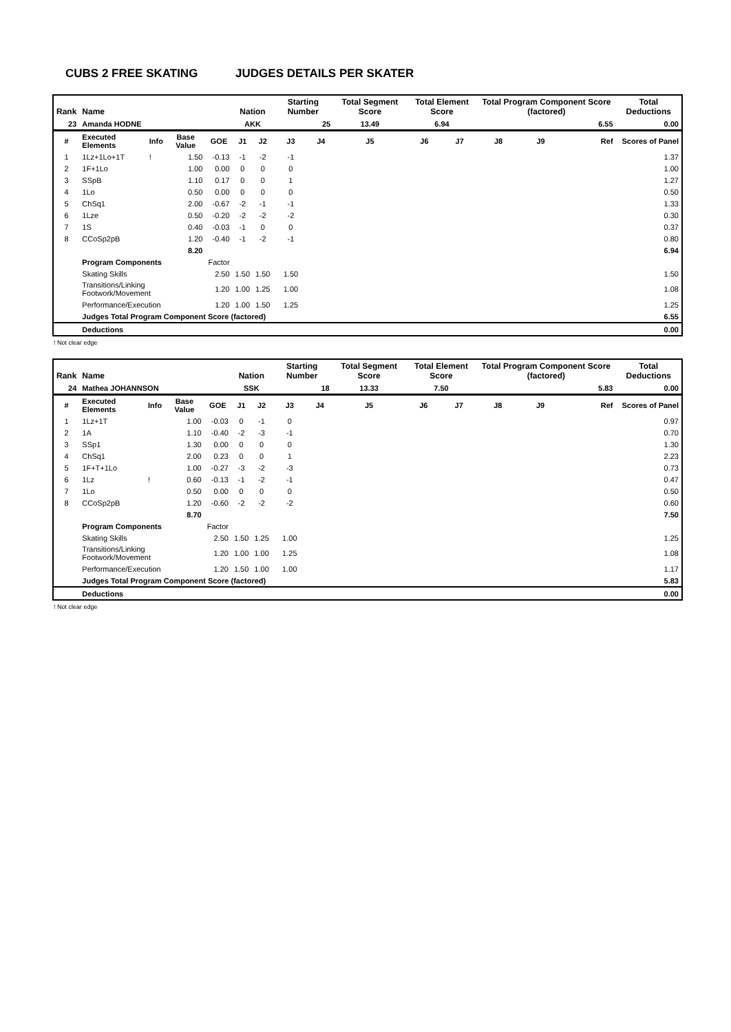CUBS 2 FREE SKATING JUDGES DETAILS PER SKATER
| Rank | Name | | | | Nation | | Starting Number | | Total Segment Score | Total Element Score | | Total Program Component Score (factored) | | | Total Deductions |
| --- | --- | --- | --- | --- | --- | --- | --- | --- | --- | --- | --- | --- | --- | --- | --- |
| 23 | Amanda HODNE | | | | AKK | | 25 | | 13.49 | 6.94 | | 6.55 | | | 0.00 |
| # | Executed Elements | Info | Base Value | GOE | J1 | J2 | J3 | J4 | J5 | J6 | J7 | J8 | J9 | Ref | Scores of Panel |
| 1 | 1Lz+1Lo+1T | ! | 1.50 | -0.13 | -1 | -2 | -1 | | | | | | | | 1.37 |
| 2 | 1F+1Lo | | 1.00 | 0.00 | 0 | 0 | 0 | | | | | | | | 1.00 |
| 3 | SSpB | | 1.10 | 0.17 | 0 | 0 | 1 | | | | | | | | 1.27 |
| 4 | 1Lo | | 0.50 | 0.00 | 0 | 0 | 0 | | | | | | | | 0.50 |
| 5 | ChSq1 | | 2.00 | -0.67 | -2 | -1 | -1 | | | | | | | | 1.33 |
| 6 | 1Lze | | 0.50 | -0.20 | -2 | -2 | -2 | | | | | | | | 0.30 |
| 7 | 1S | | 0.40 | -0.03 | -1 | 0 | 0 | | | | | | | | 0.37 |
| 8 | CCoSp2pB | | 1.20 | -0.40 | -1 | -2 | -1 | | | | | | | | 0.80 |
| | | | 8.20 | | | | | | | | | | | | 6.94 |
| | Program Components | | | Factor | | | | | | | | | | | |
| | Skating Skills | | | 2.50 | 1.50 | 1.50 | 1.50 | | | | | | | | 1.50 |
| | Transitions/Linking Footwork/Movement | | | 1.20 | 1.00 | 1.25 | 1.00 | | | | | | | | 1.08 |
| | Performance/Execution | | | 1.20 | 1.00 | 1.50 | 1.25 | | | | | | | | 1.25 |
| | Judges Total Program Component Score (factored) | | | | | | | | | | | | | | 6.55 |
| | Deductions | | | | | | | | | | | | | | 0.00 |
! Not clear edge
| Rank | Name | | | | Nation | | Starting Number | | Total Segment Score | Total Element Score | | Total Program Component Score (factored) | | | Total Deductions |
| --- | --- | --- | --- | --- | --- | --- | --- | --- | --- | --- | --- | --- | --- | --- | --- |
| 24 | Mathea JOHANNSON | | | | SSK | | 18 | | 13.33 | 7.50 | | 5.83 | | | 0.00 |
| # | Executed Elements | Info | Base Value | GOE | J1 | J2 | J3 | J4 | J5 | J6 | J7 | J8 | J9 | Ref | Scores of Panel |
| 1 | 1Lz+1T | | 1.00 | -0.03 | 0 | -1 | 0 | | | | | | | | 0.97 |
| 2 | 1A | | 1.10 | -0.40 | -2 | -3 | -1 | | | | | | | | 0.70 |
| 3 | SSp1 | | 1.30 | 0.00 | 0 | 0 | 0 | | | | | | | | 1.30 |
| 4 | ChSq1 | | 2.00 | 0.23 | 0 | 0 | 1 | | | | | | | | 2.23 |
| 5 | 1F+T+1Lo | | 1.00 | -0.27 | -3 | -2 | -3 | | | | | | | | 0.73 |
| 6 | 1Lz | ! | 0.60 | -0.13 | -1 | -2 | -1 | | | | | | | | 0.47 |
| 7 | 1Lo | | 0.50 | 0.00 | 0 | 0 | 0 | | | | | | | | 0.50 |
| 8 | CCoSp2pB | | 1.20 | -0.60 | -2 | -2 | -2 | | | | | | | | 0.60 |
| | | | 8.70 | | | | | | | | | | | | 7.50 |
| | Program Components | | | Factor | | | | | | | | | | | |
| | Skating Skills | | | 2.50 | 1.50 | 1.25 | 1.00 | | | | | | | | 1.25 |
| | Transitions/Linking Footwork/Movement | | | 1.20 | 1.00 | 1.00 | 1.25 | | | | | | | | 1.08 |
| | Performance/Execution | | | 1.20 | 1.50 | 1.00 | 1.00 | | | | | | | | 1.17 |
| | Judges Total Program Component Score (factored) | | | | | | | | | | | | | | 5.83 |
| | Deductions | | | | | | | | | | | | | | 0.00 |
! Not clear edge